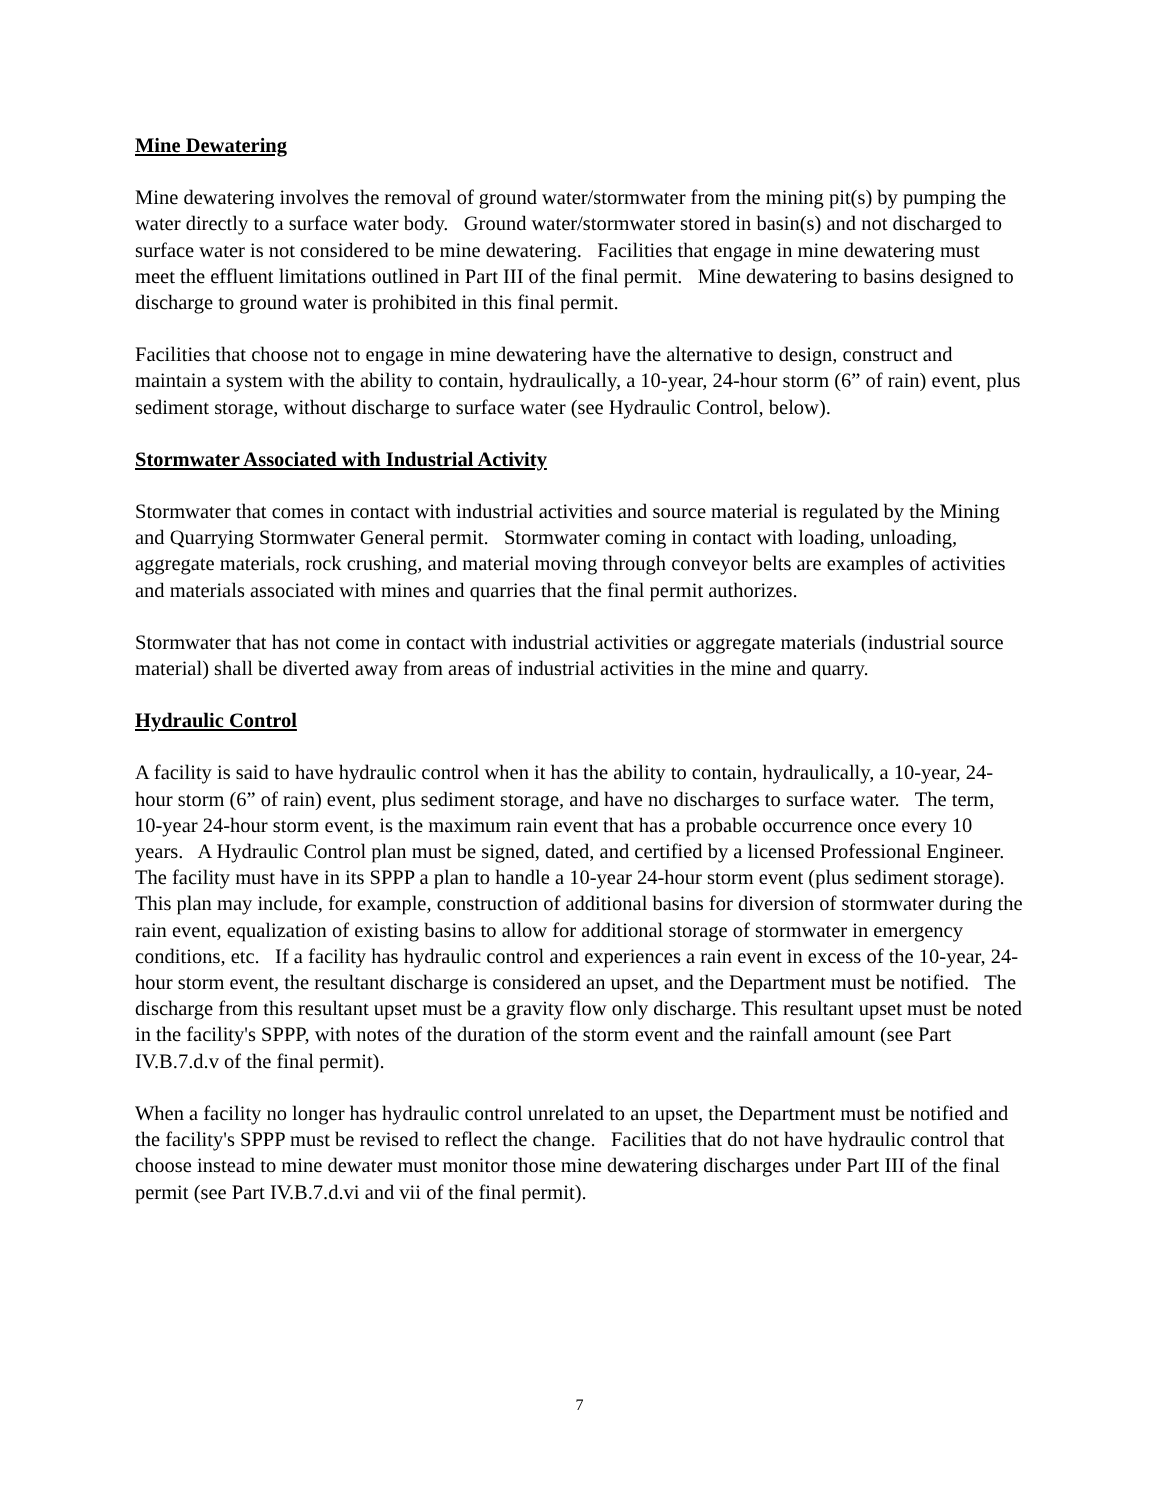Mine Dewatering
Mine dewatering involves the removal of ground water/stormwater from the mining pit(s) by pumping the water directly to a surface water body. Ground water/stormwater stored in basin(s) and not discharged to surface water is not considered to be mine dewatering. Facilities that engage in mine dewatering must meet the effluent limitations outlined in Part III of the final permit. Mine dewatering to basins designed to discharge to ground water is prohibited in this final permit.
Facilities that choose not to engage in mine dewatering have the alternative to design, construct and maintain a system with the ability to contain, hydraulically, a 10-year, 24-hour storm (6” of rain) event, plus sediment storage, without discharge to surface water (see Hydraulic Control, below).
Stormwater Associated with Industrial Activity
Stormwater that comes in contact with industrial activities and source material is regulated by the Mining and Quarrying Stormwater General permit. Stormwater coming in contact with loading, unloading, aggregate materials, rock crushing, and material moving through conveyor belts are examples of activities and materials associated with mines and quarries that the final permit authorizes.
Stormwater that has not come in contact with industrial activities or aggregate materials (industrial source material) shall be diverted away from areas of industrial activities in the mine and quarry.
Hydraulic Control
A facility is said to have hydraulic control when it has the ability to contain, hydraulically, a 10-year, 24-hour storm (6” of rain) event, plus sediment storage, and have no discharges to surface water. The term, 10-year 24-hour storm event, is the maximum rain event that has a probable occurrence once every 10 years. A Hydraulic Control plan must be signed, dated, and certified by a licensed Professional Engineer. The facility must have in its SPPP a plan to handle a 10-year 24-hour storm event (plus sediment storage). This plan may include, for example, construction of additional basins for diversion of stormwater during the rain event, equalization of existing basins to allow for additional storage of stormwater in emergency conditions, etc. If a facility has hydraulic control and experiences a rain event in excess of the 10-year, 24-hour storm event, the resultant discharge is considered an upset, and the Department must be notified. The discharge from this resultant upset must be a gravity flow only discharge. This resultant upset must be noted in the facility's SPPP, with notes of the duration of the storm event and the rainfall amount (see Part IV.B.7.d.v of the final permit).
When a facility no longer has hydraulic control unrelated to an upset, the Department must be notified and the facility's SPPP must be revised to reflect the change. Facilities that do not have hydraulic control that choose instead to mine dewater must monitor those mine dewatering discharges under Part III of the final permit (see Part IV.B.7.d.vi and vii of the final permit).
7